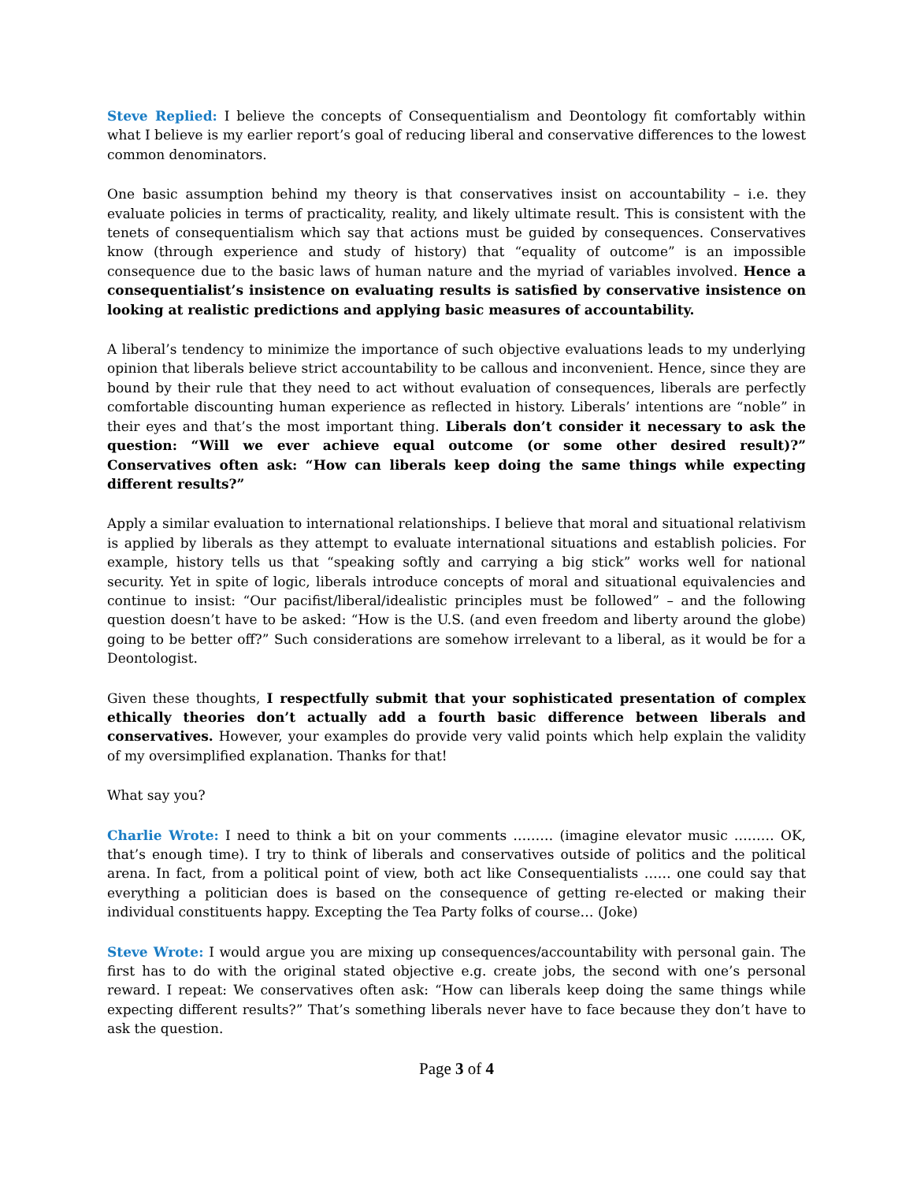Steve Replied: I believe the concepts of Consequentialism and Deontology fit comfortably within what I believe is my earlier report’s goal of reducing liberal and conservative differences to the lowest common denominators.
One basic assumption behind my theory is that conservatives insist on accountability – i.e. they evaluate policies in terms of practicality, reality, and likely ultimate result. This is consistent with the tenets of consequentialism which say that actions must be guided by consequences. Conservatives know (through experience and study of history) that “equality of outcome” is an impossible consequence due to the basic laws of human nature and the myriad of variables involved. Hence a consequentialist’s insistence on evaluating results is satisfied by conservative insistence on looking at realistic predictions and applying basic measures of accountability.
A liberal’s tendency to minimize the importance of such objective evaluations leads to my underlying opinion that liberals believe strict accountability to be callous and inconvenient. Hence, since they are bound by their rule that they need to act without evaluation of consequences, liberals are perfectly comfortable discounting human experience as reflected in history. Liberals’ intentions are “noble” in their eyes and that’s the most important thing. Liberals don’t consider it necessary to ask the question: “Will we ever achieve equal outcome (or some other desired result)?” Conservatives often ask: “How can liberals keep doing the same things while expecting different results?”
Apply a similar evaluation to international relationships. I believe that moral and situational relativism is applied by liberals as they attempt to evaluate international situations and establish policies. For example, history tells us that “speaking softly and carrying a big stick” works well for national security. Yet in spite of logic, liberals introduce concepts of moral and situational equivalencies and continue to insist: “Our pacifist/liberal/idealistic principles must be followed” – and the following question doesn’t have to be asked: “How is the U.S. (and even freedom and liberty around the globe) going to be better off?” Such considerations are somehow irrelevant to a liberal, as it would be for a Deontologist.
Given these thoughts, I respectfully submit that your sophisticated presentation of complex ethically theories don’t actually add a fourth basic difference between liberals and conservatives. However, your examples do provide very valid points which help explain the validity of my oversimplified explanation. Thanks for that!
What say you?
Charlie Wrote: I need to think a bit on your comments ……… (imagine elevator music ……… OK, that’s enough time). I try to think of liberals and conservatives outside of politics and the political arena. In fact, from a political point of view, both act like Consequentialists …… one could say that everything a politician does is based on the consequence of getting re-elected or making their individual constituents happy. Excepting the Tea Party folks of course… (Joke)
Steve Wrote: I would argue you are mixing up consequences/accountability with personal gain. The first has to do with the original stated objective e.g. create jobs, the second with one’s personal reward. I repeat: We conservatives often ask: “How can liberals keep doing the same things while expecting different results?” That’s something liberals never have to face because they don’t have to ask the question.
Page 3 of 4